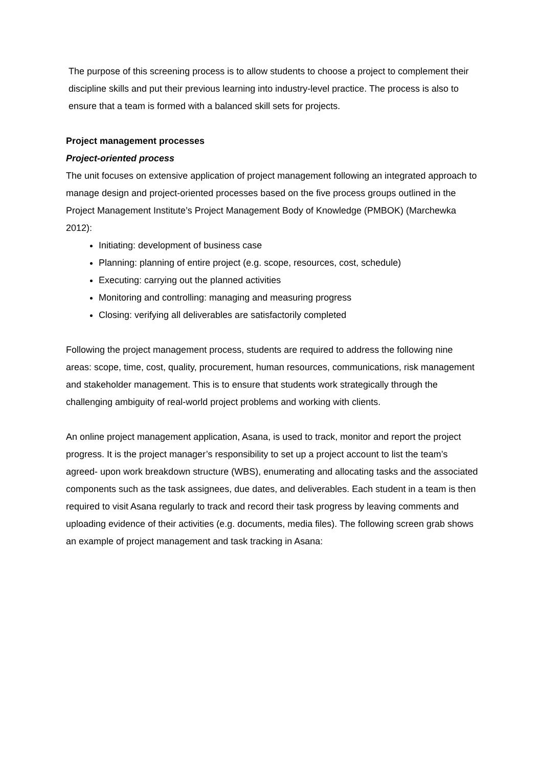The purpose of this screening process is to allow students to choose a project to complement their discipline skills and put their previous learning into industry-level practice. The process is also to ensure that a team is formed with a balanced skill sets for projects.
Project management processes
Project-oriented process
The unit focuses on extensive application of project management following an integrated approach to manage design and project-oriented processes based on the five process groups outlined in the Project Management Institute’s Project Management Body of Knowledge (PMBOK) (Marchewka 2012):
Initiating: development of business case
Planning: planning of entire project (e.g. scope, resources, cost, schedule)
Executing: carrying out the planned activities
Monitoring and controlling: managing and measuring progress
Closing: verifying all deliverables are satisfactorily completed
Following the project management process, students are required to address the following nine areas: scope, time, cost, quality, procurement, human resources, communications, risk management and stakeholder management. This is to ensure that students work strategically through the challenging ambiguity of real-world project problems and working with clients.
An online project management application, Asana, is used to track, monitor and report the project progress. It is the project manager’s responsibility to set up a project account to list the team’s agreed- upon work breakdown structure (WBS), enumerating and allocating tasks and the associated components such as the task assignees, due dates, and deliverables. Each student in a team is then required to visit Asana regularly to track and record their task progress by leaving comments and uploading evidence of their activities (e.g. documents, media files). The following screen grab shows an example of project management and task tracking in Asana: